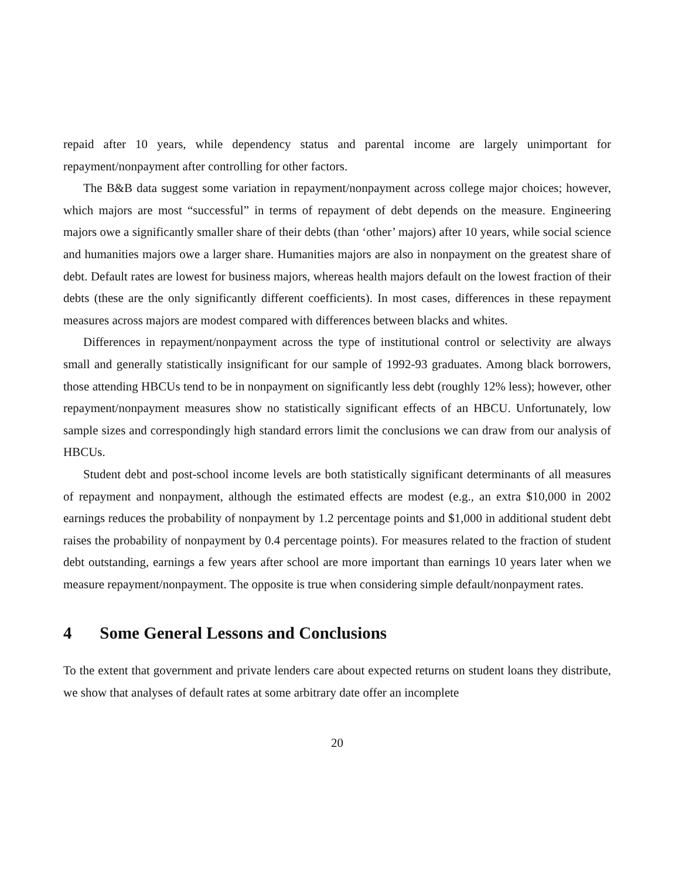repaid after 10 years, while dependency status and parental income are largely unimportant for repayment/nonpayment after controlling for other factors.
The B&B data suggest some variation in repayment/nonpayment across college major choices; however, which majors are most “successful” in terms of repayment of debt depends on the measure. Engineering majors owe a significantly smaller share of their debts (than ‘other’ majors) after 10 years, while social science and humanities majors owe a larger share. Humanities majors are also in nonpayment on the greatest share of debt. Default rates are lowest for business majors, whereas health majors default on the lowest fraction of their debts (these are the only significantly different coefficients). In most cases, differences in these repayment measures across majors are modest compared with differences between blacks and whites.
Differences in repayment/nonpayment across the type of institutional control or selectivity are always small and generally statistically insignificant for our sample of 1992-93 graduates. Among black borrowers, those attending HBCUs tend to be in nonpayment on significantly less debt (roughly 12% less); however, other repayment/nonpayment measures show no statistically significant effects of an HBCU. Unfortunately, low sample sizes and correspondingly high standard errors limit the conclusions we can draw from our analysis of HBCUs.
Student debt and post-school income levels are both statistically significant determinants of all measures of repayment and nonpayment, although the estimated effects are modest (e.g., an extra $10,000 in 2002 earnings reduces the probability of nonpayment by 1.2 percentage points and $1,000 in additional student debt raises the probability of nonpayment by 0.4 percentage points). For measures related to the fraction of student debt outstanding, earnings a few years after school are more important than earnings 10 years later when we measure repayment/nonpayment. The opposite is true when considering simple default/nonpayment rates.
4 Some General Lessons and Conclusions
To the extent that government and private lenders care about expected returns on student loans they distribute, we show that analyses of default rates at some arbitrary date offer an incomplete
20